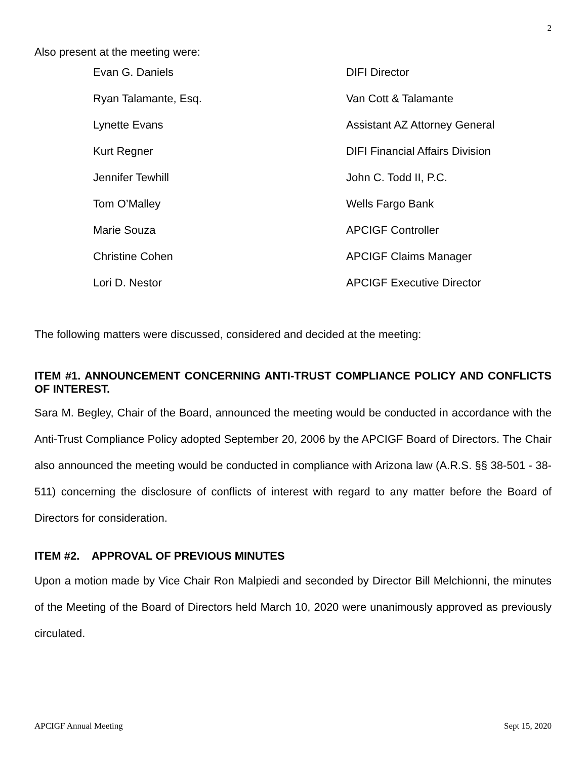2
Also present at the meeting were:
| Evan G. Daniels | DIFI Director |
| Ryan Talamante, Esq. | Van Cott & Talamante |
| Lynette Evans | Assistant AZ Attorney General |
| Kurt Regner | DIFI Financial Affairs Division |
| Jennifer Tewhill | John C. Todd II, P.C. |
| Tom O’Malley | Wells Fargo Bank |
| Marie Souza | APCIGF Controller |
| Christine Cohen | APCIGF Claims Manager |
| Lori D. Nestor | APCIGF Executive Director |
The following matters were discussed, considered and decided at the meeting:
ITEM #1. ANNOUNCEMENT CONCERNING ANTI-TRUST COMPLIANCE POLICY AND CONFLICTS OF INTEREST.
Sara M. Begley, Chair of the Board, announced the meeting would be conducted in accordance with the Anti-Trust Compliance Policy adopted September 20, 2006 by the APCIGF Board of Directors. The Chair also announced the meeting would be conducted in compliance with Arizona law (A.R.S. §§ 38-501 - 38-511) concerning the disclosure of conflicts of interest with regard to any matter before the Board of Directors for consideration.
ITEM #2. APPROVAL OF PREVIOUS MINUTES
Upon a motion made by Vice Chair Ron Malpiedi and seconded by Director Bill Melchionni, the minutes of the Meeting of the Board of Directors held March 10, 2020 were unanimously approved as previously circulated.
APCIGF Annual Meeting Sept 15, 2020